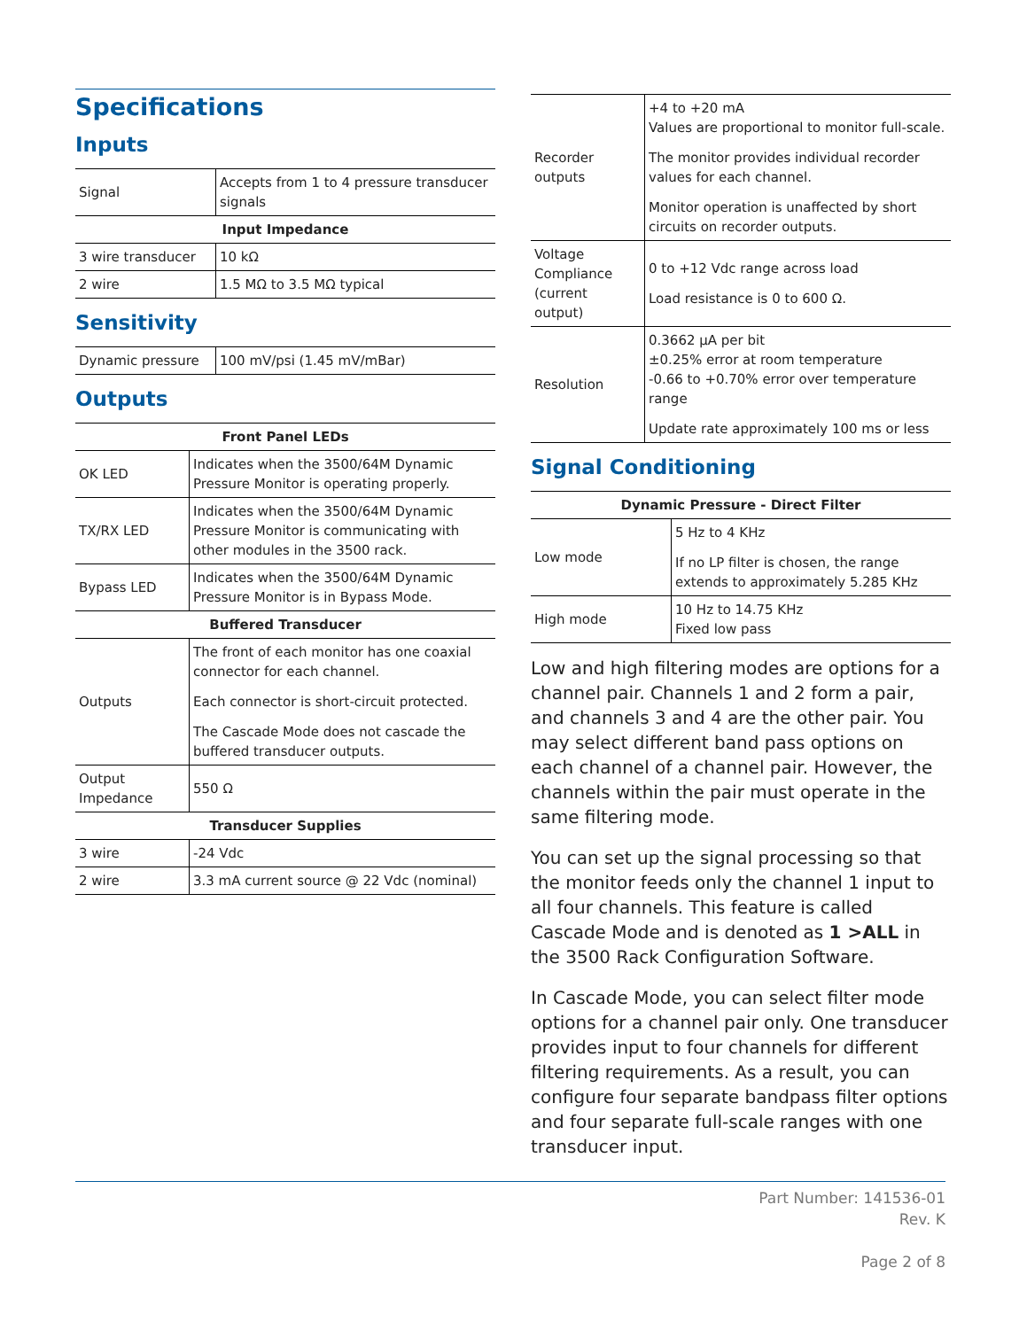Specifications
Inputs
| Signal | Accepts from 1 to 4 pressure transducer signals |
| Input Impedance | |
| 3 wire transducer | 10 kΩ |
| 2 wire | 1.5 MΩ to 3.5 MΩ typical |
Sensitivity
| Dynamic pressure | 100 mV/psi (1.45 mV/mBar) |
Outputs
| Front Panel LEDs | |
| --- | --- |
| OK LED | Indicates when the 3500/64M Dynamic Pressure Monitor is operating properly. |
| TX/RX LED | Indicates when the 3500/64M Dynamic Pressure Monitor is communicating with other modules in the 3500 rack. |
| Bypass LED | Indicates when the 3500/64M Dynamic Pressure Monitor is in Bypass Mode. |
| Buffered Transducer | |
| Outputs | The front of each monitor has one coaxial connector for each channel. Each connector is short-circuit protected. The Cascade Mode does not cascade the buffered transducer outputs. |
| Output Impedance | 550 Ω |
| Transducer Supplies | |
| 3 wire | -24 Vdc |
| 2 wire | 3.3 mA current source @ 22 Vdc (nominal) |
| Recorder outputs | +4 to +20 mA Values are proportional to monitor full-scale. The monitor provides individual recorder values for each channel. Monitor operation is unaffected by short circuits on recorder outputs. |
| Voltage Compliance (current output) | 0 to +12 Vdc range across load Load resistance is 0 to 600 Ω. |
| Resolution | 0.3662 µA per bit ±0.25% error at room temperature -0.66 to +0.70% error over temperature range Update rate approximately 100 ms or less |
Signal Conditioning
| Dynamic Pressure - Direct Filter | |
| --- | --- |
| Low mode | 5 Hz to 4 KHz If no LP filter is chosen, the range extends to approximately 5.285 KHz |
| High mode | 10 Hz to 14.75 KHz Fixed low pass |
Low and high filtering modes are options for a channel pair. Channels 1 and 2 form a pair, and channels 3 and 4 are the other pair. You may select different band pass options on each channel of a channel pair. However, the channels within the pair must operate in the same filtering mode.
You can set up the signal processing so that the monitor feeds only the channel 1 input to all four channels. This feature is called Cascade Mode and is denoted as 1 >ALL in the 3500 Rack Configuration Software.
In Cascade Mode, you can select filter mode options for a channel pair only. One transducer provides input to four channels for different filtering requirements. As a result, you can configure four separate bandpass filter options and four separate full-scale ranges with one transducer input.
Part Number: 141536-01
Rev. K
Page 2 of 8